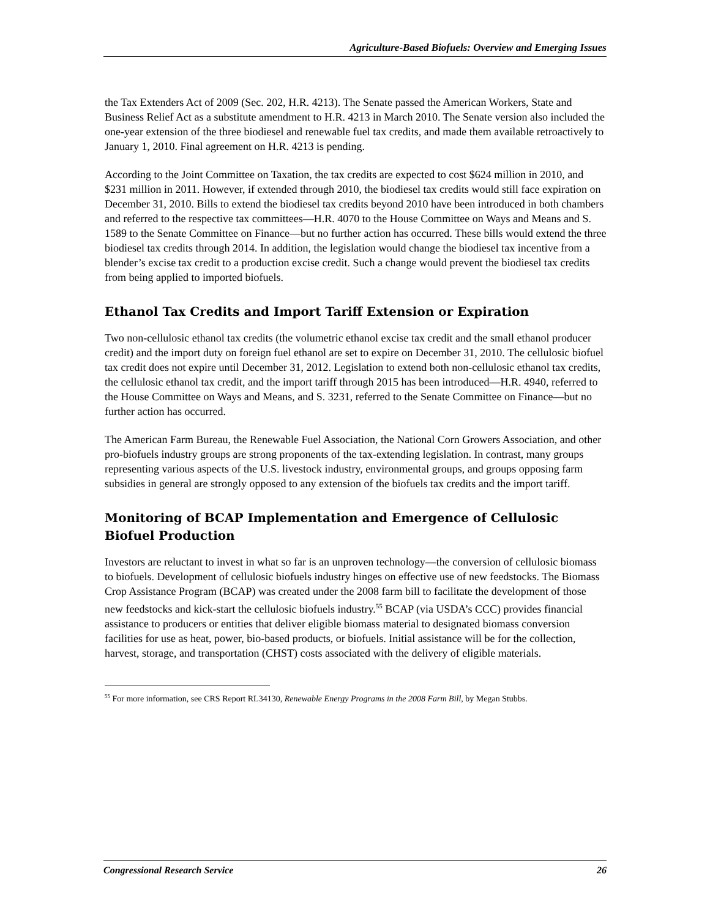Agriculture-Based Biofuels: Overview and Emerging Issues
the Tax Extenders Act of 2009 (Sec. 202, H.R. 4213). The Senate passed the American Workers, State and Business Relief Act as a substitute amendment to H.R. 4213 in March 2010. The Senate version also included the one-year extension of the three biodiesel and renewable fuel tax credits, and made them available retroactively to January 1, 2010. Final agreement on H.R. 4213 is pending.
According to the Joint Committee on Taxation, the tax credits are expected to cost $624 million in 2010, and $231 million in 2011. However, if extended through 2010, the biodiesel tax credits would still face expiration on December 31, 2010. Bills to extend the biodiesel tax credits beyond 2010 have been introduced in both chambers and referred to the respective tax committees—H.R. 4070 to the House Committee on Ways and Means and S. 1589 to the Senate Committee on Finance—but no further action has occurred. These bills would extend the three biodiesel tax credits through 2014. In addition, the legislation would change the biodiesel tax incentive from a blender’s excise tax credit to a production excise credit. Such a change would prevent the biodiesel tax credits from being applied to imported biofuels.
Ethanol Tax Credits and Import Tariff Extension or Expiration
Two non-cellulosic ethanol tax credits (the volumetric ethanol excise tax credit and the small ethanol producer credit) and the import duty on foreign fuel ethanol are set to expire on December 31, 2010. The cellulosic biofuel tax credit does not expire until December 31, 2012. Legislation to extend both non-cellulosic ethanol tax credits, the cellulosic ethanol tax credit, and the import tariff through 2015 has been introduced—H.R. 4940, referred to the House Committee on Ways and Means, and S. 3231, referred to the Senate Committee on Finance—but no further action has occurred.
The American Farm Bureau, the Renewable Fuel Association, the National Corn Growers Association, and other pro-biofuels industry groups are strong proponents of the tax-extending legislation. In contrast, many groups representing various aspects of the U.S. livestock industry, environmental groups, and groups opposing farm subsidies in general are strongly opposed to any extension of the biofuels tax credits and the import tariff.
Monitoring of BCAP Implementation and Emergence of Cellulosic Biofuel Production
Investors are reluctant to invest in what so far is an unproven technology—the conversion of cellulosic biomass to biofuels. Development of cellulosic biofuels industry hinges on effective use of new feedstocks. The Biomass Crop Assistance Program (BCAP) was created under the 2008 farm bill to facilitate the development of those new feedstocks and kick-start the cellulosic biofuels industry.<sup>55</sup> BCAP (via USDA’s CCC) provides financial assistance to producers or entities that deliver eligible biomass material to designated biomass conversion facilities for use as heat, power, bio-based products, or biofuels. Initial assistance will be for the collection, harvest, storage, and transportation (CHST) costs associated with the delivery of eligible materials.
<sup>55</sup> For more information, see CRS Report RL34130, Renewable Energy Programs in the 2008 Farm Bill, by Megan Stubbs.
Congressional Research Service 26